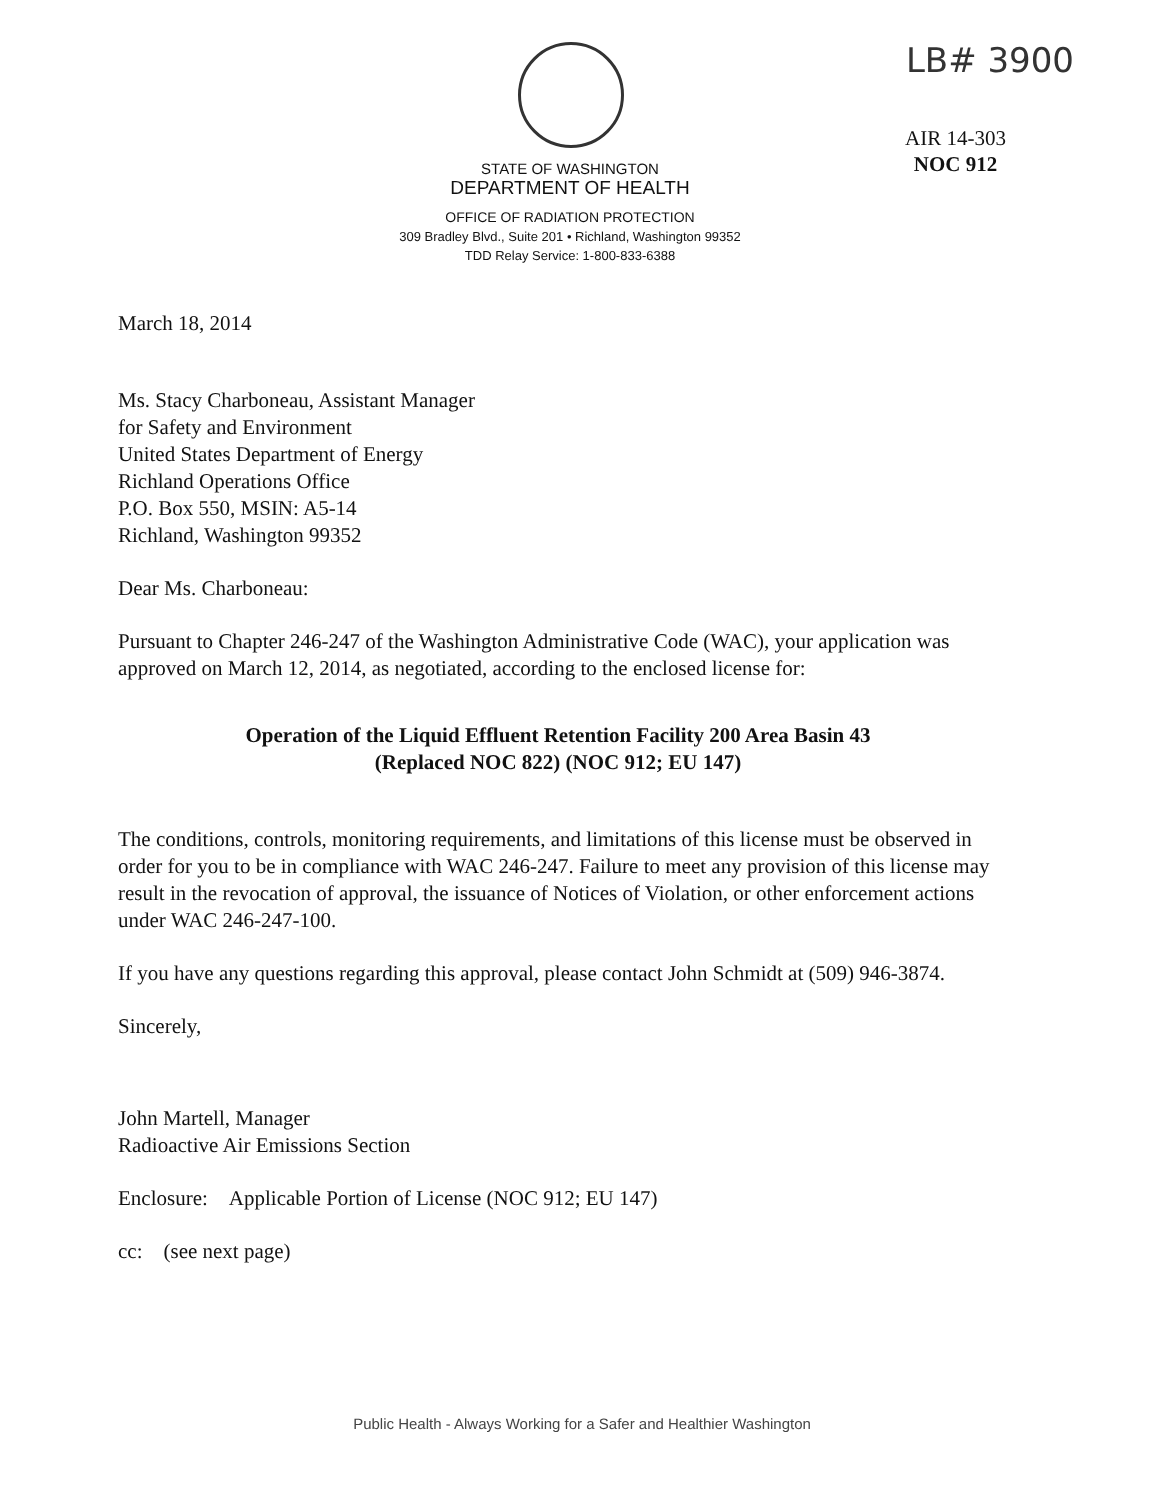LB# 3900
AIR 14-303
NOC 912
STATE OF WASHINGTON
DEPARTMENT OF HEALTH
OFFICE OF RADIATION PROTECTION
309 Bradley Blvd., Suite 201 • Richland, Washington 99352
TDD Relay Service: 1-800-833-6388
March 18, 2014
Ms. Stacy Charboneau, Assistant Manager
for Safety and Environment
United States Department of Energy
Richland Operations Office
P.O. Box 550, MSIN: A5-14
Richland, Washington 99352
Dear Ms. Charboneau:
Pursuant to Chapter 246-247 of the Washington Administrative Code (WAC), your application was approved on March 12, 2014, as negotiated, according to the enclosed license for:
Operation of the Liquid Effluent Retention Facility 200 Area Basin 43
(Replaced NOC 822) (NOC 912; EU 147)
The conditions, controls, monitoring requirements, and limitations of this license must be observed in order for you to be in compliance with WAC 246-247. Failure to meet any provision of this license may result in the revocation of approval, the issuance of Notices of Violation, or other enforcement actions under WAC 246-247-100.
If you have any questions regarding this approval, please contact John Schmidt at (509) 946-3874.
Sincerely,
John Martell, Manager
Radioactive Air Emissions Section
Enclosure: Applicable Portion of License (NOC 912; EU 147)
cc: (see next page)
Public Health - Always Working for a Safer and Healthier Washington